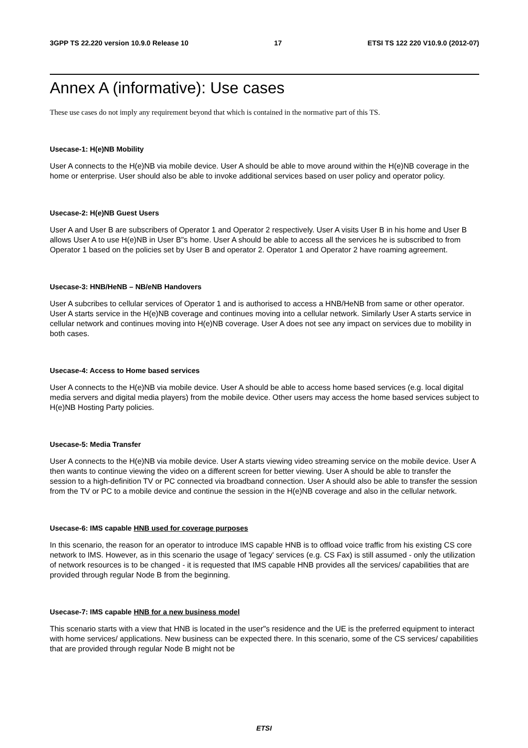3GPP TS 22.220 version 10.9.0 Release 10 17 ETSI TS 122 220 V10.9.0 (2012-07)
Annex A (informative): Use cases
These use cases do not imply any requirement beyond that which is contained in the normative part of this TS.
Usecase-1: H(e)NB Mobility
User A connects to the H(e)NB via mobile device. User A should be able to move around within the H(e)NB coverage in the home or enterprise. User should also be able to invoke additional services based on user policy and operator policy.
Usecase-2: H(e)NB Guest Users
User A and User B are subscribers of Operator 1 and Operator 2 respectively. User A visits User B in his home and User B allows User A to use H(e)NB in User B"s home. User A should be able to access all the services he is subscribed to from Operator 1 based on the policies set by User B and operator 2. Operator 1 and Operator 2 have roaming agreement.
Usecase-3: HNB/HeNB – NB/eNB Handovers
User A subcribes to cellular services of Operator 1 and is authorised to access a HNB/HeNB from same or other operator. User A starts service in the H(e)NB coverage and continues moving into a cellular network. Similarly User A starts service in cellular network and continues moving into H(e)NB coverage. User A does not see any impact on services due to mobility in both cases.
Usecase-4: Access to Home based services
User A connects to the H(e)NB via mobile device. User A should be able to access home based services (e.g. local digital media servers and digital media players) from the mobile device. Other users may access the home based services subject to H(e)NB Hosting Party policies.
Usecase-5: Media Transfer
User A connects to the H(e)NB via mobile device. User A starts viewing video streaming service on the mobile device. User A then wants to continue viewing the video on a different screen for better viewing. User A should be able to transfer the session to a high-definition TV or PC connected via broadband connection. User A should also be able to transfer the session from the TV or PC to a mobile device and continue the session in the H(e)NB coverage and also in the cellular network.
Usecase-6: IMS capable HNB used for coverage purposes
In this scenario, the reason for an operator to introduce IMS capable HNB is to offload voice traffic from his existing CS core network to IMS. However, as in this scenario the usage of 'legacy' services (e.g. CS Fax) is still assumed - only the utilization of network resources is to be changed - it is requested that IMS capable HNB provides all the services/ capabilities that are provided through regular Node B from the beginning.
Usecase-7: IMS capable HNB for a new business model
This scenario starts with a view that HNB is located in the user"s residence and the UE is the preferred equipment to interact with home services/ applications. New business can be expected there. In this scenario, some of the CS services/ capabilities that are provided through regular Node B might not be
ETSI